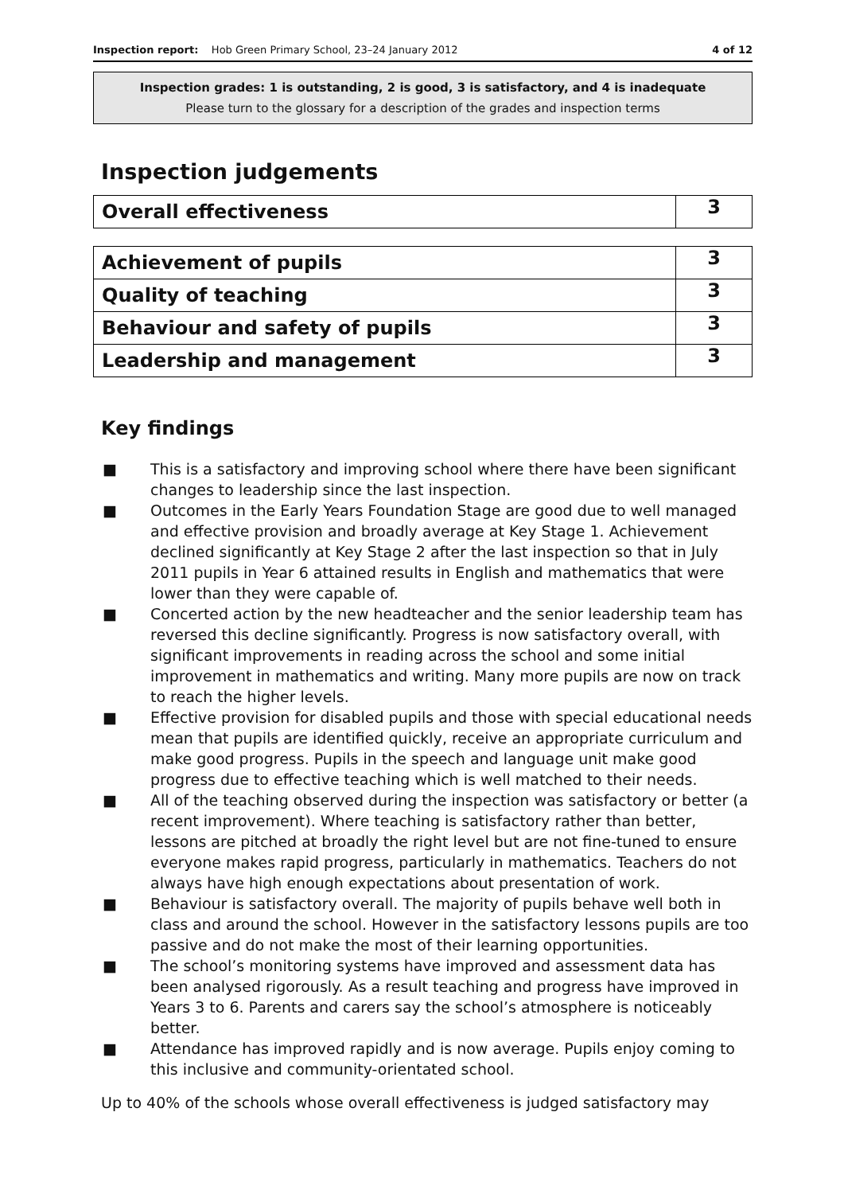Inspection report: Hob Green Primary School, 23–24 January 2012 4 of 12
Inspection grades: 1 is outstanding, 2 is good, 3 is satisfactory, and 4 is inadequate
Please turn to the glossary for a description of the grades and inspection terms
Inspection judgements
| Overall effectiveness | 3 |
| Achievement of pupils | 3 |
| Quality of teaching | 3 |
| Behaviour and safety of pupils | 3 |
| Leadership and management | 3 |
Key findings
■ This is a satisfactory and improving school where there have been significant changes to leadership since the last inspection.
■ Outcomes in the Early Years Foundation Stage are good due to well managed and effective provision and broadly average at Key Stage 1. Achievement declined significantly at Key Stage 2 after the last inspection so that in July 2011 pupils in Year 6 attained results in English and mathematics that were lower than they were capable of.
■ Concerted action by the new headteacher and the senior leadership team has reversed this decline significantly. Progress is now satisfactory overall, with significant improvements in reading across the school and some initial improvement in mathematics and writing. Many more pupils are now on track to reach the higher levels.
■ Effective provision for disabled pupils and those with special educational needs mean that pupils are identified quickly, receive an appropriate curriculum and make good progress. Pupils in the speech and language unit make good progress due to effective teaching which is well matched to their needs.
■ All of the teaching observed during the inspection was satisfactory or better (a recent improvement). Where teaching is satisfactory rather than better, lessons are pitched at broadly the right level but are not fine-tuned to ensure everyone makes rapid progress, particularly in mathematics. Teachers do not always have high enough expectations about presentation of work.
■ Behaviour is satisfactory overall. The majority of pupils behave well both in class and around the school. However in the satisfactory lessons pupils are too passive and do not make the most of their learning opportunities.
■ The school’s monitoring systems have improved and assessment data has been analysed rigorously. As a result teaching and progress have improved in Years 3 to 6. Parents and carers say the school’s atmosphere is noticeably better.
■ Attendance has improved rapidly and is now average. Pupils enjoy coming to this inclusive and community-orientated school.
Up to 40% of the schools whose overall effectiveness is judged satisfactory may